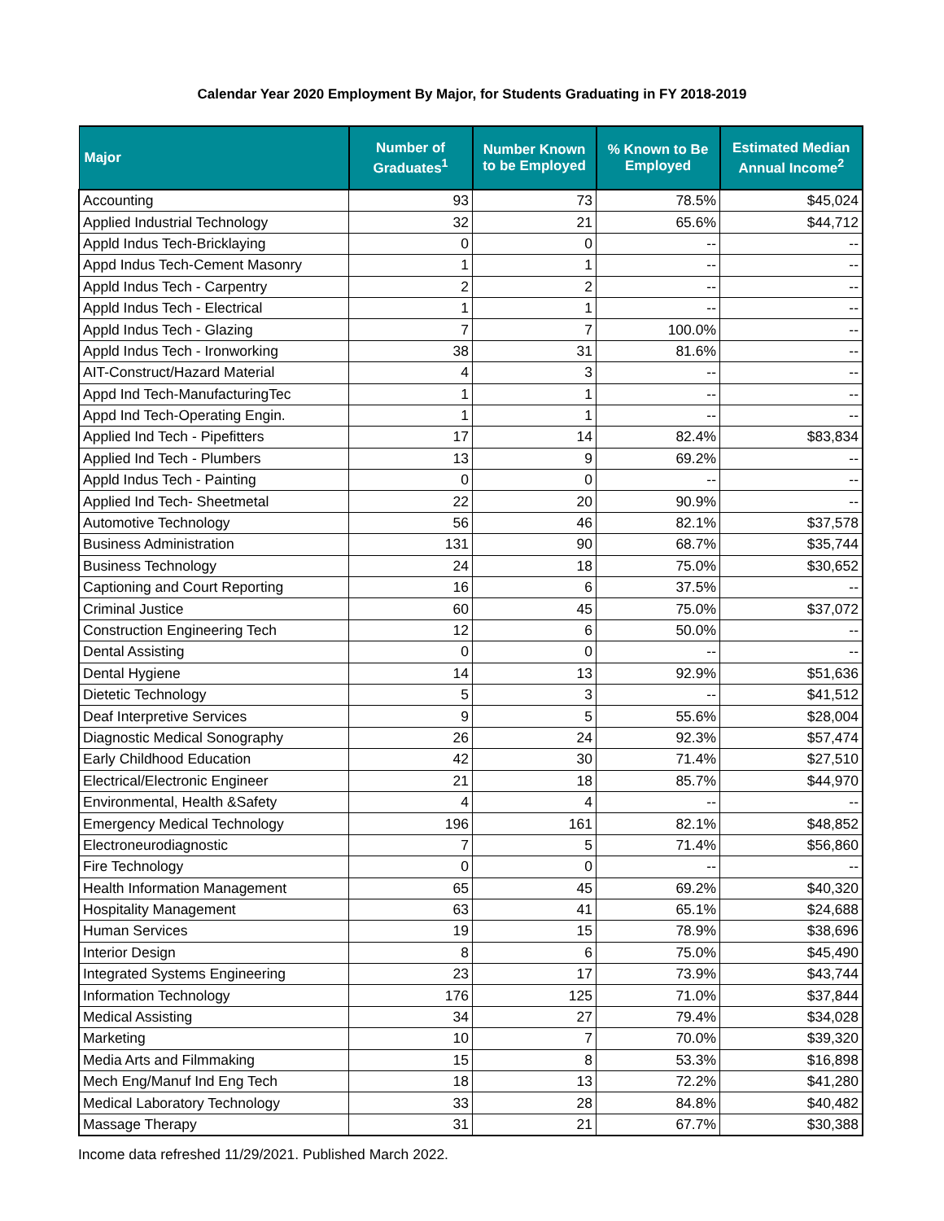Calendar Year 2020 Employment By Major, for Students Graduating in FY 2018-2019
| Major | Number of Graduates<sup>1</sup> | Number Known to be Employed | % Known to Be Employed | Estimated Median Annual Income<sup>2</sup> |
| --- | --- | --- | --- | --- |
| Accounting | 93 | 73 | 78.5% | $45,024 |
| Applied Industrial Technology | 32 | 21 | 65.6% | $44,712 |
| Appld Indus Tech-Bricklaying | 0 | 0 | -- | -- |
| Appd Indus Tech-Cement Masonry | 1 | 1 | -- | -- |
| Appld Indus Tech - Carpentry | 2 | 2 | -- | -- |
| Appld Indus Tech - Electrical | 1 | 1 | -- | -- |
| Appld Indus Tech - Glazing | 7 | 7 | 100.0% | -- |
| Appld Indus Tech - Ironworking | 38 | 31 | 81.6% | -- |
| AIT-Construct/Hazard Material | 4 | 3 | -- | -- |
| Appd Ind Tech-ManufacturingTec | 1 | 1 | -- | -- |
| Appd Ind Tech-Operating Engin. | 1 | 1 | -- | -- |
| Applied Ind Tech - Pipefitters | 17 | 14 | 82.4% | $83,834 |
| Applied Ind Tech - Plumbers | 13 | 9 | 69.2% | -- |
| Appld Indus Tech - Painting | 0 | 0 | -- | -- |
| Applied Ind Tech- Sheetmetal | 22 | 20 | 90.9% | -- |
| Automotive Technology | 56 | 46 | 82.1% | $37,578 |
| Business Administration | 131 | 90 | 68.7% | $35,744 |
| Business Technology | 24 | 18 | 75.0% | $30,652 |
| Captioning and Court Reporting | 16 | 6 | 37.5% | -- |
| Criminal Justice | 60 | 45 | 75.0% | $37,072 |
| Construction Engineering Tech | 12 | 6 | 50.0% | -- |
| Dental Assisting | 0 | 0 | -- | -- |
| Dental Hygiene | 14 | 13 | 92.9% | $51,636 |
| Dietetic Technology | 5 | 3 | -- | $41,512 |
| Deaf Interpretive Services | 9 | 5 | 55.6% | $28,004 |
| Diagnostic Medical Sonography | 26 | 24 | 92.3% | $57,474 |
| Early Childhood Education | 42 | 30 | 71.4% | $27,510 |
| Electrical/Electronic Engineer | 21 | 18 | 85.7% | $44,970 |
| Environmental, Health &Safety | 4 | 4 | -- | -- |
| Emergency Medical Technology | 196 | 161 | 82.1% | $48,852 |
| Electroneurodiagnostic | 7 | 5 | 71.4% | $56,860 |
| Fire Technology | 0 | 0 | -- | -- |
| Health Information Management | 65 | 45 | 69.2% | $40,320 |
| Hospitality Management | 63 | 41 | 65.1% | $24,688 |
| Human Services | 19 | 15 | 78.9% | $38,696 |
| Interior Design | 8 | 6 | 75.0% | $45,490 |
| Integrated Systems Engineering | 23 | 17 | 73.9% | $43,744 |
| Information Technology | 176 | 125 | 71.0% | $37,844 |
| Medical Assisting | 34 | 27 | 79.4% | $34,028 |
| Marketing | 10 | 7 | 70.0% | $39,320 |
| Media Arts and Filmmaking | 15 | 8 | 53.3% | $16,898 |
| Mech Eng/Manuf Ind Eng Tech | 18 | 13 | 72.2% | $41,280 |
| Medical Laboratory Technology | 33 | 28 | 84.8% | $40,482 |
| Massage Therapy | 31 | 21 | 67.7% | $30,388 |
Income data refreshed 11/29/2021. Published March 2022.